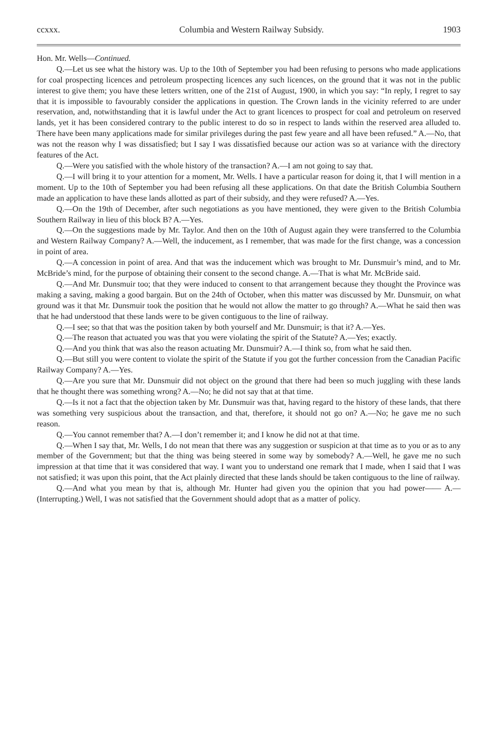ccxxx. Columbia and Western Railway Subsidy. 1903
Hon. Mr. Wells—Continued.
Q.—Let us see what the history was. Up to the 10th of September you had been refusing to persons who made applications for coal prospecting licences and petroleum prospecting licences any such licences, on the ground that it was not in the public interest to give them; you have these letters written, one of the 21st of August, 1900, in which you say: “In reply, I regret to say that it is impossible to favourably consider the applications in question. The Crown lands in the vicinity referred to are under reservation, and, notwithstanding that it is lawful under the Act to grant licences to prospect for coal and petroleum on reserved lands, yet it has been considered contrary to the public interest to do so in respect to lands within the reserved area alluded to. There have been many applications made for similar privileges during the past few yeare and all have been refused.” A.—No, that was not the reason why I was dissatisfied; but I say I was dissatisfied because our action was so at variance with the directory features of the Act.
Q.—Were you satisfied with the whole history of the transaction? A.—I am not going to say that.
Q.—I will bring it to your attention for a moment, Mr. Wells. I have a particular reason for doing it, that I will mention in a moment. Up to the 10th of September you had been refusing all these applications. On that date the British Columbia Southern made an application to have these lands allotted as part of their subsidy, and they were refused? A.—Yes.
Q.—On the 19th of December, after such negotiations as you have mentioned, they were given to the British Columbia Southern Railway in lieu of this block B? A.—Yes.
Q.—On the suggestions made by Mr. Taylor. And then on the 10th of August again they were transferred to the Columbia and Western Railway Company? A.—Well, the inducement, as I remember, that was made for the first change, was a concession in point of area.
Q.—A concession in point of area. And that was the inducement which was brought to Mr. Dunsmuir’s mind, and to Mr. McBride’s mind, for the purpose of obtaining their consent to the second change. A.—That is what Mr. McBride said.
Q.—And Mr. Dunsmuir too; that they were induced to consent to that arrangement because they thought the Province was making a saving, making a good bargain. But on the 24th of October, when this matter was discussed by Mr. Dunsmuir, on what ground was it that Mr. Dunsmuir took the position that he would not allow the matter to go through? A.—What he said then was that he had understood that these lands were to be given contiguous to the line of railway.
Q.—I see; so that that was the position taken by both yourself and Mr. Dunsmuir; is that it? A.—Yes.
Q.—The reason that actuated you was that you were violating the spirit of the Statute? A.—Yes; exactly.
Q.—And you think that was also the reason actuating Mr. Dunsmuir? A.—I think so, from what he said then.
Q.—But still you were content to violate the spirit of the Statute if you got the further concession from the Canadian Pacific Railway Company? A.—Yes.
Q.—Are you sure that Mr. Dunsmuir did not object on the ground that there had been so much juggling with these lands that he thought there was something wrong? A.—No; he did not say that at that time.
Q.—Is it not a fact that the objection taken by Mr. Dunsmuir was that, having regard to the history of these lands, that there was something very suspicious about the transaction, and that, therefore, it should not go on? A.—No; he gave me no such reason.
Q.—You cannot remember that? A.—I don’t remember it; and I know he did not at that time.
Q.—When I say that, Mr. Wells, I do not mean that there was any suggestion or suspicion at that time as to you or as to any member of the Government; but that the thing was being steered in some way by somebody? A.—Well, he gave me no such impression at that time that it was considered that way. I want you to understand one remark that I made, when I said that I was not satisfied; it was upon this point, that the Act plainly directed that these lands should be taken contiguous to the line of railway.
Q.—And what you mean by that is, although Mr. Hunter had given you the opinion that you had power—— A.—(Interrupting.) Well, I was not satisfied that the Government should adopt that as a matter of policy.